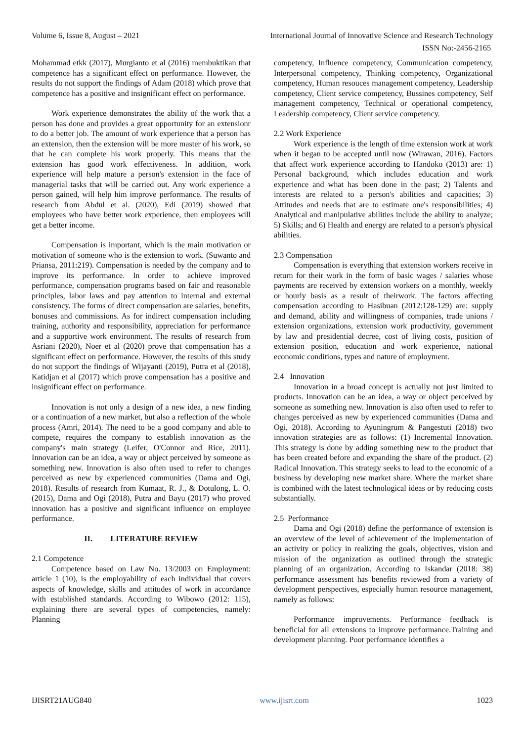Volume 6, Issue 8, August – 2021 International Journal of Innovative Science and Research Technology
ISSN No:-2456-2165
Mohammad etkk (2017), Murgianto et al (2016) membuktikan that competence has a significant effect on performance. However, the results do not support the findings of Adam (2018) which prove that competence has a positive and insignificant effect on performance.
Work experience demonstrates the ability of the work that a person has done and provides a great opportunity for an extensionr to do a better job. The amount of work experience that a person has an extension, then the extension will be more master of his work, so that he can complete his work properly. This means that the extension has good work effectiveness. In addition, work experience will help mature a person's extension in the face of managerial tasks that will be carried out. Any work experience a person gained, will help him improve performance. The results of research from Abdul et al. (2020), Edi (2019) showed that employees who have better work experience, then employees will get a better income.
Compensation is important, which is the main motivation or motivation of someone who is the extension to work. (Suwanto and Priansa, 2011:219). Compensation is needed by the company and to improve its performance. In order to achieve improved performance, compensation programs based on fair and reasonable principles, labor laws and pay attention to internal and external consistency. The forms of direct compensation are salaries, benefits, bonuses and commissions. As for indirect compensation including training, authority and responsibility, appreciation for performance and a supportive work environment. The results of research from Asriani (2020), Noer et al (2020) prove that compensation has a significant effect on performance. However, the results of this study do not support the findings of Wijayanti (2019), Putra et al (2018), Katidjan et al (2017) which prove compensation has a positive and insignificant effect on performance.
Innovation is not only a design of a new idea, a new finding or a continuation of a new market, but also a reflection of the whole process (Amri, 2014). The need to be a good company and able to compete, requires the company to establish innovation as the company's main strategy (Leifer, O'Connor and Rice, 2011). Innovation can be an idea, a way or object perceived by someone as something new. Innovation is also often used to refer to changes perceived as new by experienced communities (Dama and Ogi, 2018). Results of research from Kumaat, R. J., & Dotulong, L. O. (2015), Dama and Ogi (2018), Putra and Bayu (2017) who proved innovation has a positive and significant influence on employee performance.
II. LITERATURE REVIEW
2.1 Competence
Competence based on Law No. 13/2003 on Employment: article 1 (10), is the employability of each individual that covers aspects of knowledge, skills and attitudes of work in accordance with established standards. According to Wibowo (2012: 115), explaining there are several types of competencies, namely: Planning
competency, Influence competency, Communication competency, Interpersonal competency, Thinking competency, Organizational competency, Human resouces management competency, Leadership competency, Client service competency, Bussines competency, Self management competency, Technical or operational competency, Leadership competency, Client service competency.
2.2 Work Experience
Work experience is the length of time extension work at work when it began to be accepted until now (Wirawan, 2016). Factors that affect work experience according to Handoko (2013) are: 1) Personal background, which includes education and work experience and what has been done in the past; 2) Talents and interests are related to a person's abilities and capacities; 3) Attitudes and needs that are to estimate one's responsibilities; 4) Analytical and manipulative abilities include the ability to analyze; 5) Skills; and 6) Health and energy are related to a person's physical abilities.
2.3 Compensation
Compensation is everything that extension workers receive in return for their work in the form of basic wages / salaries whose payments are received by extension workers on a monthly, weekly or hourly basis as a result of theirwork. The factors affecting compensation according to Hasibuan (2012:128-129) are: supply and demand, ability and willingness of companies, trade unions / extension organizations, extension work productivity, government by law and presidential decree, cost of living costs, position of extension position, education and work experience, national economic conditions, types and nature of employment.
2.4 Innovation
Innovation in a broad concept is actually not just limited to products. Innovation can be an idea, a way or object perceived by someone as something new. Innovation is also often used to refer to changes perceived as new by experienced communities (Dama and Ogi, 2018). According to Ayuningrum & Pangestuti (2018) two innovation strategies are as follows: (1) Incremental Innovation. This strategy is done by adding something new to the product that has been created before and expanding the share of the product. (2) Radical Innovation. This strategy seeks to lead to the economic of a business by developing new market share. Where the market share is combined with the latest technological ideas or by reducing costs substantially.
2.5 Performance
Dama and Ogi (2018) define the performance of extension is an overview of the level of achievement of the implementation of an activity or policy in realizing the goals, objectives, vision and mission of the organization as outlined through the strategic planning of an organization. According to Iskandar (2018: 38) performance assessment has benefits reviewed from a variety of development perspectives, especially human resource management, namely as follows:
Performance improvements. Performance feedback is beneficial for all extensions to improve performance.Training and development planning. Poor performance identifies a
IJISRT21AUG840 www.ijisrt.com 1023